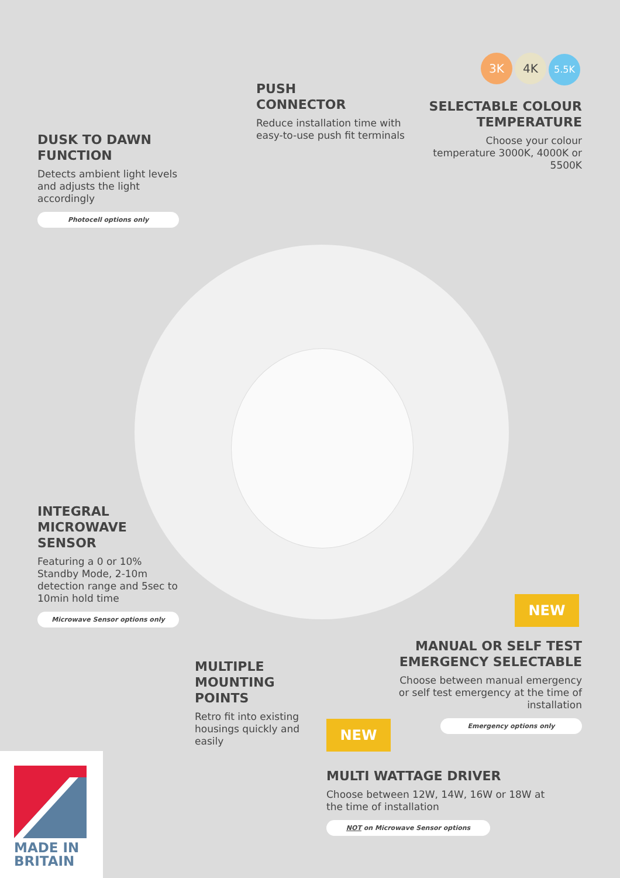3K 4K 5.5K
PUSH
CONNECTOR
Reduce installation time with easy-to-use push fit terminals
SELECTABLE COLOUR TEMPERATURE
Choose your colour temperature 3000K, 4000K or 5500K
DUSK TO DAWN
FUNCTION
Detects ambient light levels and adjusts the light accordingly
Photocell options only
INTEGRAL
MICROWAVE
SENSOR
Featuring a 0 or 10% Standby Mode, 2-10m detection range and 5sec to 10min hold time
Microwave Sensor options only
NEW
MANUAL OR SELF TEST EMERGENCY SELECTABLE
Choose between manual emergency or self test emergency at the time of installation
Emergency options only
MULTIPLE
MOUNTING
POINTS
Retro fit into existing housings quickly and easily
NEW
MULTI WATTAGE DRIVER
Choose between 12W, 14W, 16W or 18W at the time of installation
NOT on Microwave Sensor options
MADE IN
BRITAIN